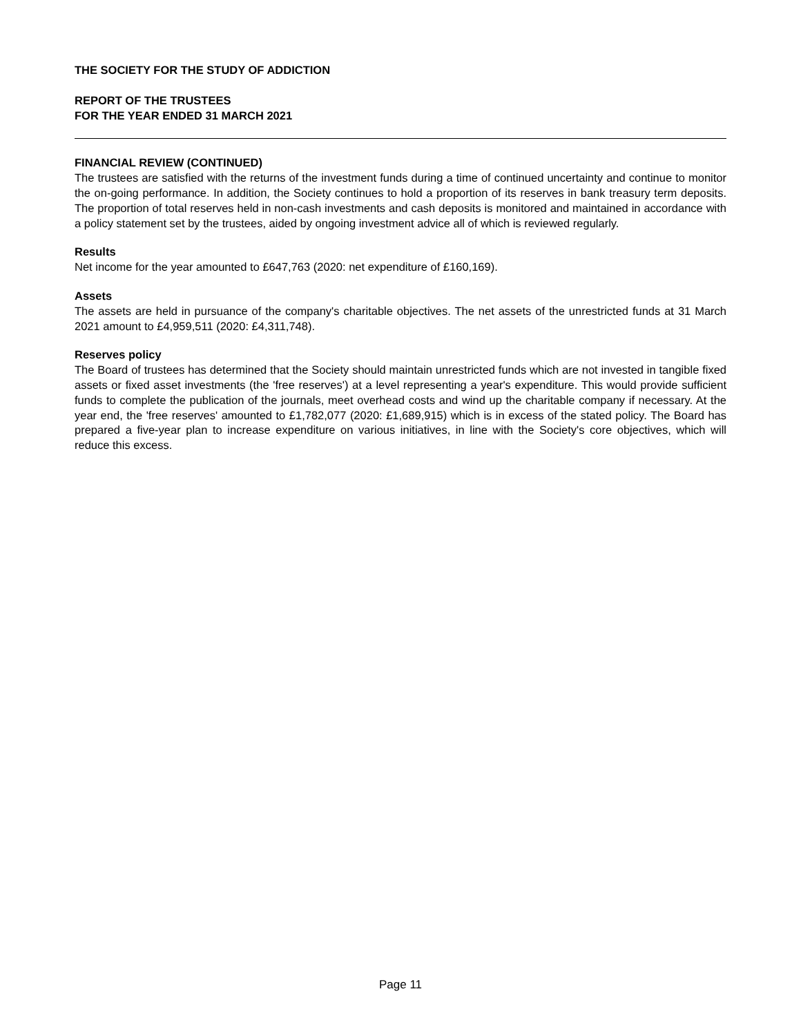THE SOCIETY FOR THE STUDY OF ADDICTION
REPORT OF THE TRUSTEES
FOR THE YEAR ENDED 31 MARCH 2021
FINANCIAL REVIEW (CONTINUED)
The trustees are satisfied with the returns of the investment funds during a time of continued uncertainty and continue to monitor the on-going performance. In addition, the Society continues to hold a proportion of its reserves in bank treasury term deposits. The proportion of total reserves held in non-cash investments and cash deposits is monitored and maintained in accordance with a policy statement set by the trustees, aided by ongoing investment advice all of which is reviewed regularly.
Results
Net income for the year amounted to £647,763 (2020: net expenditure of £160,169).
Assets
The assets are held in pursuance of the company's charitable objectives. The net assets of the unrestricted funds at 31 March 2021 amount to £4,959,511 (2020: £4,311,748).
Reserves policy
The Board of trustees has determined that the Society should maintain unrestricted funds which are not invested in tangible fixed assets or fixed asset investments (the 'free reserves') at a level representing a year's expenditure. This would provide sufficient funds to complete the publication of the journals, meet overhead costs and wind up the charitable company if necessary. At the year end, the 'free reserves' amounted to £1,782,077 (2020: £1,689,915) which is in excess of the stated policy. The Board has prepared a five-year plan to increase expenditure on various initiatives, in line with the Society's core objectives, which will reduce this excess.
Page 11